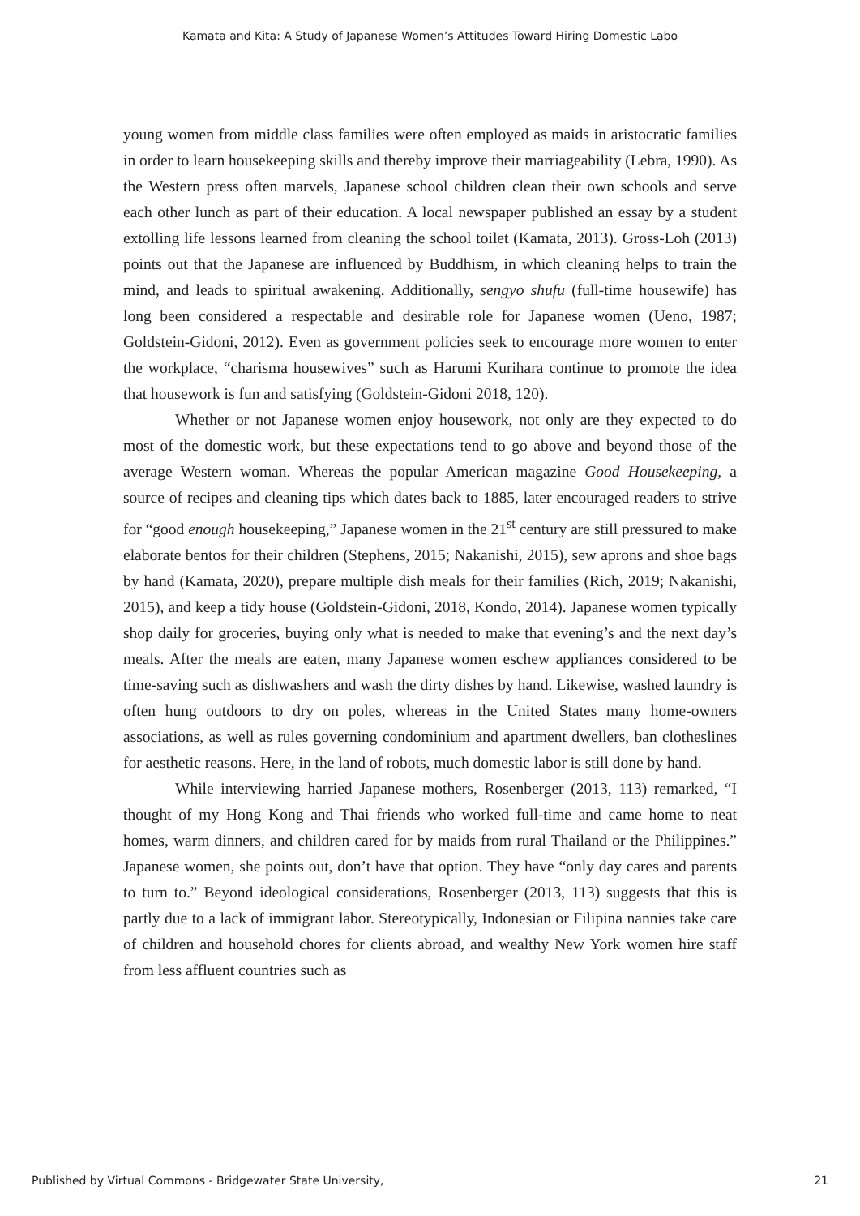Kamata and Kita: A Study of Japanese Women’s Attitudes Toward Hiring Domestic Labo
young women from middle class families were often employed as maids in aristocratic families in order to learn housekeeping skills and thereby improve their marriageability (Lebra, 1990). As the Western press often marvels, Japanese school children clean their own schools and serve each other lunch as part of their education. A local newspaper published an essay by a student extolling life lessons learned from cleaning the school toilet (Kamata, 2013). Gross-Loh (2013) points out that the Japanese are influenced by Buddhism, in which cleaning helps to train the mind, and leads to spiritual awakening. Additionally, sengyo shufu (full-time housewife) has long been considered a respectable and desirable role for Japanese women (Ueno, 1987; Goldstein-Gidoni, 2012). Even as government policies seek to encourage more women to enter the workplace, “charisma housewives” such as Harumi Kurihara continue to promote the idea that housework is fun and satisfying (Goldstein-Gidoni 2018, 120).
Whether or not Japanese women enjoy housework, not only are they expected to do most of the domestic work, but these expectations tend to go above and beyond those of the average Western woman. Whereas the popular American magazine Good Housekeeping, a source of recipes and cleaning tips which dates back to 1885, later encouraged readers to strive for “good enough housekeeping,” Japanese women in the 21<sup>st</sup> century are still pressured to make elaborate bentos for their children (Stephens, 2015; Nakanishi, 2015), sew aprons and shoe bags by hand (Kamata, 2020), prepare multiple dish meals for their families (Rich, 2019; Nakanishi, 2015), and keep a tidy house (Goldstein-Gidoni, 2018, Kondo, 2014). Japanese women typically shop daily for groceries, buying only what is needed to make that evening’s and the next day’s meals. After the meals are eaten, many Japanese women eschew appliances considered to be time-saving such as dishwashers and wash the dirty dishes by hand. Likewise, washed laundry is often hung outdoors to dry on poles, whereas in the United States many home-owners associations, as well as rules governing condominium and apartment dwellers, ban clotheslines for aesthetic reasons. Here, in the land of robots, much domestic labor is still done by hand.
While interviewing harried Japanese mothers, Rosenberger (2013, 113) remarked, “I thought of my Hong Kong and Thai friends who worked full-time and came home to neat homes, warm dinners, and children cared for by maids from rural Thailand or the Philippines.” Japanese women, she points out, don’t have that option. They have “only day cares and parents to turn to.” Beyond ideological considerations, Rosenberger (2013, 113) suggests that this is partly due to a lack of immigrant labor. Stereotypically, Indonesian or Filipina nannies take care of children and household chores for clients abroad, and wealthy New York women hire staff from less affluent countries such as
Published by Virtual Commons - Bridgewater State University, 21